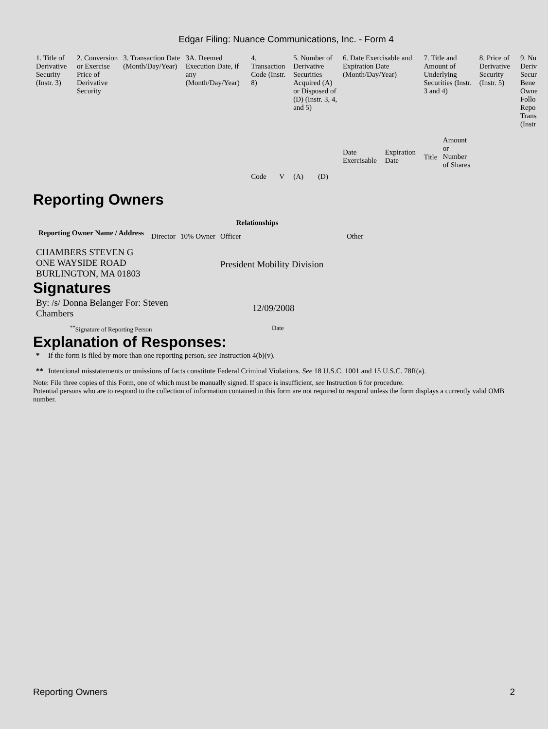Edgar Filing: Nuance Communications, Inc. - Form 4
| 1. Title of Derivative Security (Instr. 3) | 2. Conversion or Exercise Price of Derivative Security | 3. Transaction Date (Month/Day/Year) | 3A. Deemed Execution Date, if any (Month/Day/Year) | 4. Transaction Code (Instr. 8) | | 5. Number of Derivative Securities Acquired (A) or Disposed of (D) (Instr. 3, 4, and 5) | | 6. Date Exercisable and Expiration Date (Month/Day/Year) | | 7. Title and Amount of Underlying Securities (Instr. 3 and 4) | | 8. Price of Derivative Security (Instr. 5) | 9. Nu Deriv Secur Bene Owne Follo Repo Trans (Instr |
| --- | --- | --- | --- | --- | --- | --- | --- | --- | --- | --- | --- | --- | --- |
| | | | | Code | V | (A) | (D) | Date Exercisable | Expiration Date | Title | Amount or Number of Shares | | |
Reporting Owners
| Reporting Owner Name / Address | Relationships | | | |
| --- | --- | --- | --- | --- |
| | Director | 10% Owner | Officer | Other |
| CHAMBERS STEVEN G ONE WAYSIDE ROAD BURLINGTON, MA 01803 | | | President Mobility Division | |
Signatures
| By: /s/ Donna Belanger For: Steven Chambers | 12/09/2008 |
| <sup>**</sup> Signature of Reporting Person | Date |
Explanation of Responses:
| * | If the form is filed by more than one reporting person, see Instruction 4(b)(v). |
| ** | Intentional misstatements or omissions of facts constitute Federal Criminal Violations. See 18 U.S.C. 1001 and 15 U.S.C. 78ff(a). |
Note: File three copies of this Form, one of which must be manually signed. If space is insufficient, see Instruction 6 for procedure.
Potential persons who are to respond to the collection of information contained in this form are not required to respond unless the form displays a currently valid OMB number.
Reporting Owners 2